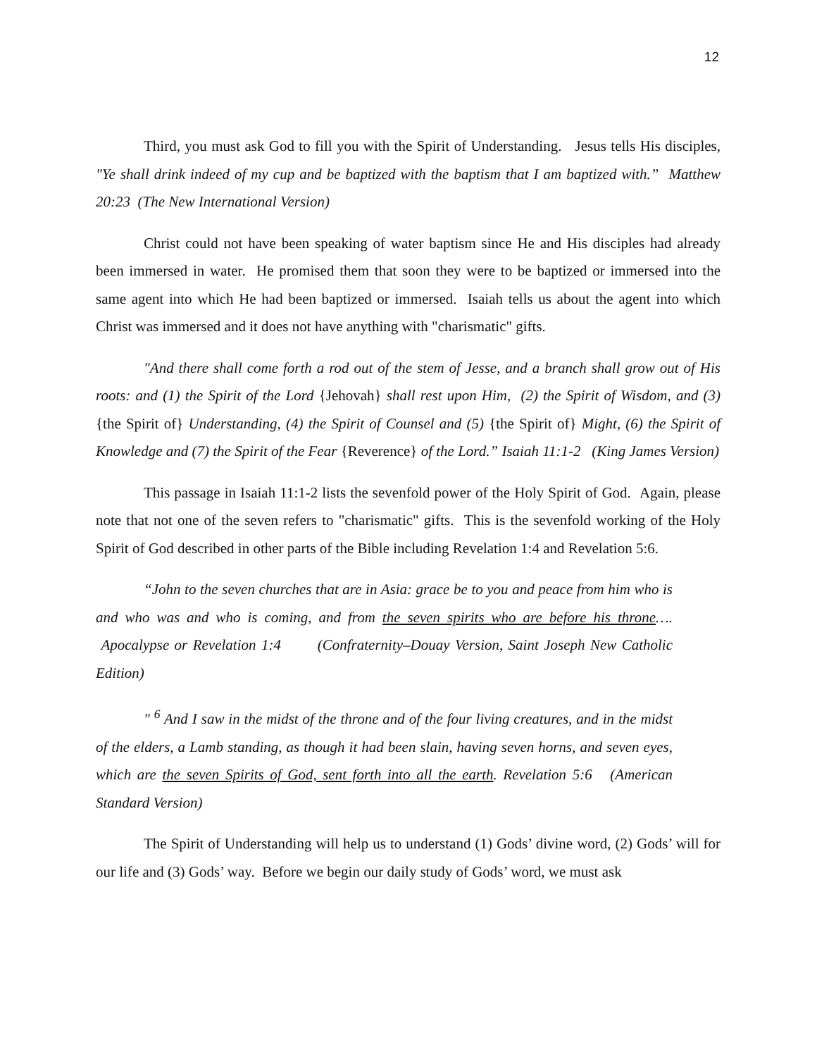12
Third, you must ask God to fill you with the Spirit of Understanding. Jesus tells His disciples, "Ye shall drink indeed of my cup and be baptized with the baptism that I am baptized with.” Matthew 20:23 (The New International Version)
Christ could not have been speaking of water baptism since He and His disciples had already been immersed in water. He promised them that soon they were to be baptized or immersed into the same agent into which He had been baptized or immersed. Isaiah tells us about the agent into which Christ was immersed and it does not have anything with "charismatic" gifts.
"And there shall come forth a rod out of the stem of Jesse, and a branch shall grow out of His roots: and (1) the Spirit of the Lord {Jehovah} shall rest upon Him, (2) the Spirit of Wisdom, and (3) {the Spirit of} Understanding, (4) the Spirit of Counsel and (5) {the Spirit of} Might, (6) the Spirit of Knowledge and (7) the Spirit of the Fear {Reverence} of the Lord.” Isaiah 11:1-2 (King James Version)
This passage in Isaiah 11:1-2 lists the sevenfold power of the Holy Spirit of God. Again, please note that not one of the seven refers to "charismatic" gifts. This is the sevenfold working of the Holy Spirit of God described in other parts of the Bible including Revelation 1:4 and Revelation 5:6.
“John to the seven churches that are in Asia: grace be to you and peace from him who is and who was and who is coming, and from the seven spirits who are before his throne…. Apocalypse or Revelation 1:4 (Confraternity–Douay Version, Saint Joseph New Catholic Edition)
" <sup>6</sup> And I saw in the midst of the throne and of the four living creatures, and in the midst of the elders, a Lamb standing, as though it had been slain, having seven horns, and seven eyes, which are the seven Spirits of God, sent forth into all the earth. Revelation 5:6 (American Standard Version)
The Spirit of Understanding will help us to understand (1) Gods’ divine word, (2) Gods’ will for our life and (3) Gods’ way. Before we begin our daily study of Gods’ word, we must ask